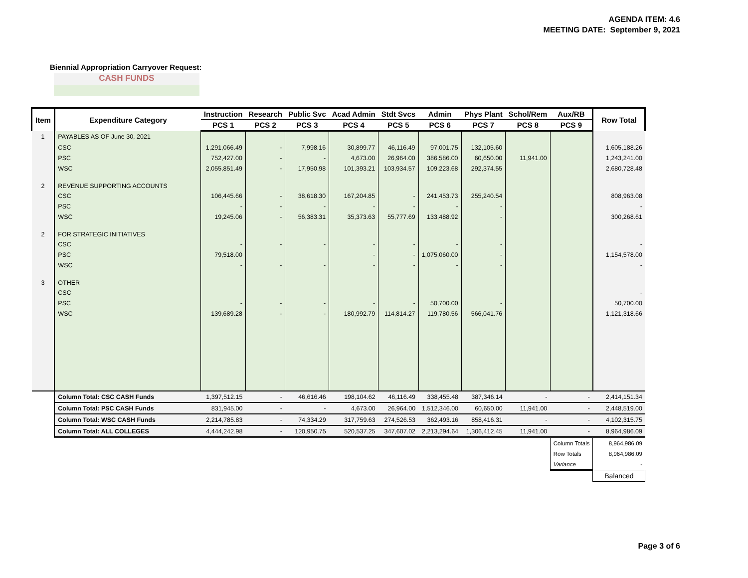AGENDA ITEM: 4.6
MEETING DATE: September 9, 2021
Biennial Appropriation Carryover Request:
CASH FUNDS
| Item | Expenditure Category | Instruction | Research | Public Svc | Acad Admin | Stdt Svcs | Admin | Phys Plant | Schol/Rem | Aux/RB | Row Total |
| --- | --- | --- | --- | --- | --- | --- | --- | --- | --- | --- | --- |
| | | PCS 1 | PCS 2 | PCS 3 | PCS 4 | PCS 5 | PCS 6 | PCS 7 | PCS 8 | PCS 9 | |
| 1 | PAYABLES AS OF June 30, 2021 | | | | | | | | | | |
| | CSC | 1,291,066.49 | - | 7,998.16 | 30,899.77 | 46,116.49 | 97,001.75 | 132,105.60 | | | 1,605,188.26 |
| | PSC | 752,427.00 | - | - | 4,673.00 | 26,964.00 | 386,586.00 | 60,650.00 | 11,941.00 | | 1,243,241.00 |
| | WSC | 2,055,851.49 | - | 17,950.98 | 101,393.21 | 103,934.57 | 109,223.68 | 292,374.55 | | | 2,680,728.48 |
| 2 | REVENUE SUPPORTING ACCOUNTS | | | | | | | | | | |
| | CSC | 106,445.66 | - | 38,618.30 | 167,204.85 | - | 241,453.73 | 255,240.54 | | | 808,963.08 |
| | PSC | - | - | - | - | - | - | - | | | - |
| | WSC | 19,245.06 | - | 56,383.31 | 35,373.63 | 55,777.69 | 133,488.92 | - | | | 300,268.61 |
| 2 | FOR STRATEGIC INITIATIVES | | | | | | | | | | |
| | CSC | - | - | - | - | - | - | - | | | - |
| | PSC | 79,518.00 | | | - | - | 1,075,060.00 | - | | | 1,154,578.00 |
| | WSC | - | - | - | - | - | - | - | | | - |
| 3 | OTHER | | | | | | | | | | |
| | CSC | | | | | | | | | | - |
| | PSC | - | - | - | - | - | 50,700.00 | - | | | 50,700.00 |
| | WSC | 139,689.28 | - | - | 180,992.79 | 114,814.27 | 119,780.56 | 566,041.76 | | | 1,121,318.66 |
| | Column Total: CSC CASH Funds | 1,397,512.15 | - | 46,616.46 | 198,104.62 | 46,116.49 | 338,455.48 | 387,346.14 | - | - | 2,414,151.34 |
| | Column Total: PSC CASH Funds | 831,945.00 | - | - | 4,673.00 | 26,964.00 | 1,512,346.00 | 60,650.00 | 11,941.00 | - | 2,448,519.00 |
| | Column Total: WSC CASH Funds | 2,214,785.83 | - | 74,334.29 | 317,759.63 | 274,526.53 | 362,493.16 | 858,416.31 | - | - | 4,102,315.75 |
| | Column Total: ALL COLLEGES | 4,444,242.98 | - | 120,950.75 | 520,537.25 | 347,607.02 | 2,213,294.64 | 1,306,412.45 | 11,941.00 | - | 8,964,986.09 |
| | | | | | | | | | | Column Totals | 8,964,986.09 |
| | | | | | | | | | | Row Totals | 8,964,986.09 |
| | | | | | | | | | | Variance | - |
| | | | | | | | | | | | Balanced |
Page 3 of 6